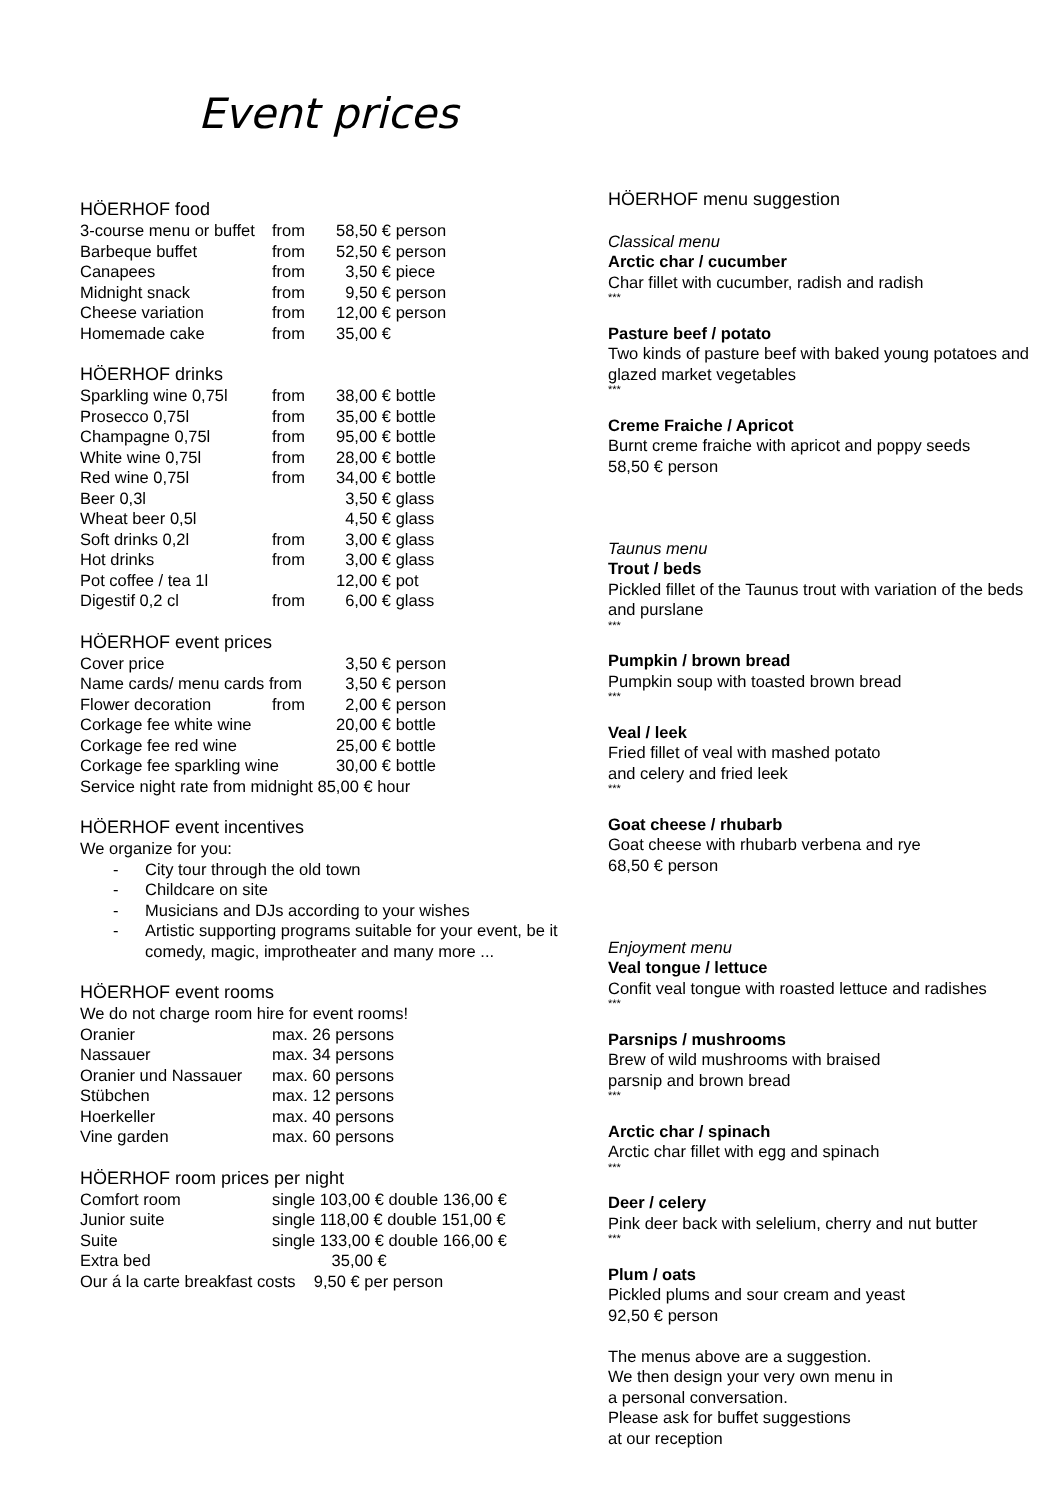Event prices
HÖERHOF food
| 3-course menu or buffet | from | 58,50 € person |
| Barbeque buffet | from | 52,50 € person |
| Canapees | from | 3,50 € piece |
| Midnight snack | from | 9,50 € person |
| Cheese variation | from | 12,00 € person |
| Homemade cake | from | 35,00 € |
HÖERHOF drinks
| Sparkling wine 0,75l | from | 38,00 € bottle |
| Prosecco 0,75l | from | 35,00 € bottle |
| Champagne 0,75l | from | 95,00 € bottle |
| White wine 0,75l | from | 28,00 € bottle |
| Red wine 0,75l | from | 34,00 € bottle |
| Beer 0,3l | | 3,50 € glass |
| Wheat beer 0,5l | | 4,50 € glass |
| Soft drinks 0,2l | from | 3,00 € glass |
| Hot drinks | from | 3,00 € glass |
| Pot coffee / tea 1l | | 12,00 € pot |
| Digestif 0,2 cl | from | 6,00 € glass |
HÖERHOF event prices
| Cover price | | 3,50 € person |
| Name cards/ menu cards from | | 3,50 € person |
| Flower decoration | from | 2,00 € person |
| Corkage fee white wine | | 20,00 € bottle |
| Corkage fee red wine | | 25,00 € bottle |
| Corkage fee sparkling wine | | 30,00 € bottle |
| Service night rate from midnight 85,00 € hour | | |
HÖERHOF event incentives
We organize for you:
- City tour through the old town
- Childcare on site
- Musicians and DJs according to your wishes
- Artistic supporting programs suitable for your event, be it comedy, magic, improtheater and many more ...
HÖERHOF event rooms
We do not charge room hire for event rooms!
| Oranier | max. 26 persons |
| Nassauer | max. 34 persons |
| Oranier und Nassauer | max. 60 persons |
| Stübchen | max. 12 persons |
| Hoerkeller | max. 40 persons |
| Vine garden | max. 60 persons |
HÖERHOF room prices per night
| Comfort room | single 103,00 € double 136,00 € |
| Junior suite | single 118,00 € double 151,00 € |
| Suite | single 133,00 € double 166,00 € |
| Extra bed | 35,00 € |
| Our á la carte breakfast costs 9,50 € per person | |
HÖERHOF menu suggestion
Classical menu
Arctic char / cucumber
Char fillet with cucumber, radish and radish
***
Pasture beef / potato
Two kinds of pasture beef with baked young potatoes and glazed market vegetables
***
Creme Fraiche / Apricot
Burnt creme fraiche with apricot and poppy seeds
58,50 € person
Taunus menu
Trout / beds
Pickled fillet of the Taunus trout with variation of the beds and purslane
***
Pumpkin / brown bread
Pumpkin soup with toasted brown bread
***
Veal / leek
Fried fillet of veal with mashed potato
and celery and fried leek
***
Goat cheese / rhubarb
Goat cheese with rhubarb verbena and rye
68,50 € person
Enjoyment menu
Veal tongue / lettuce
Confit veal tongue with roasted lettuce and radishes
***
Parsnips / mushrooms
Brew of wild mushrooms with braised
parsnip and brown bread
***
Arctic char / spinach
Arctic char fillet with egg and spinach
***
Deer / celery
Pink deer back with selelium, cherry and nut butter
***
Plum / oats
Pickled plums and sour cream and yeast
92,50 € person
The menus above are a suggestion.
We then design your very own menu in
a personal conversation.
Please ask for buffet suggestions
at our reception